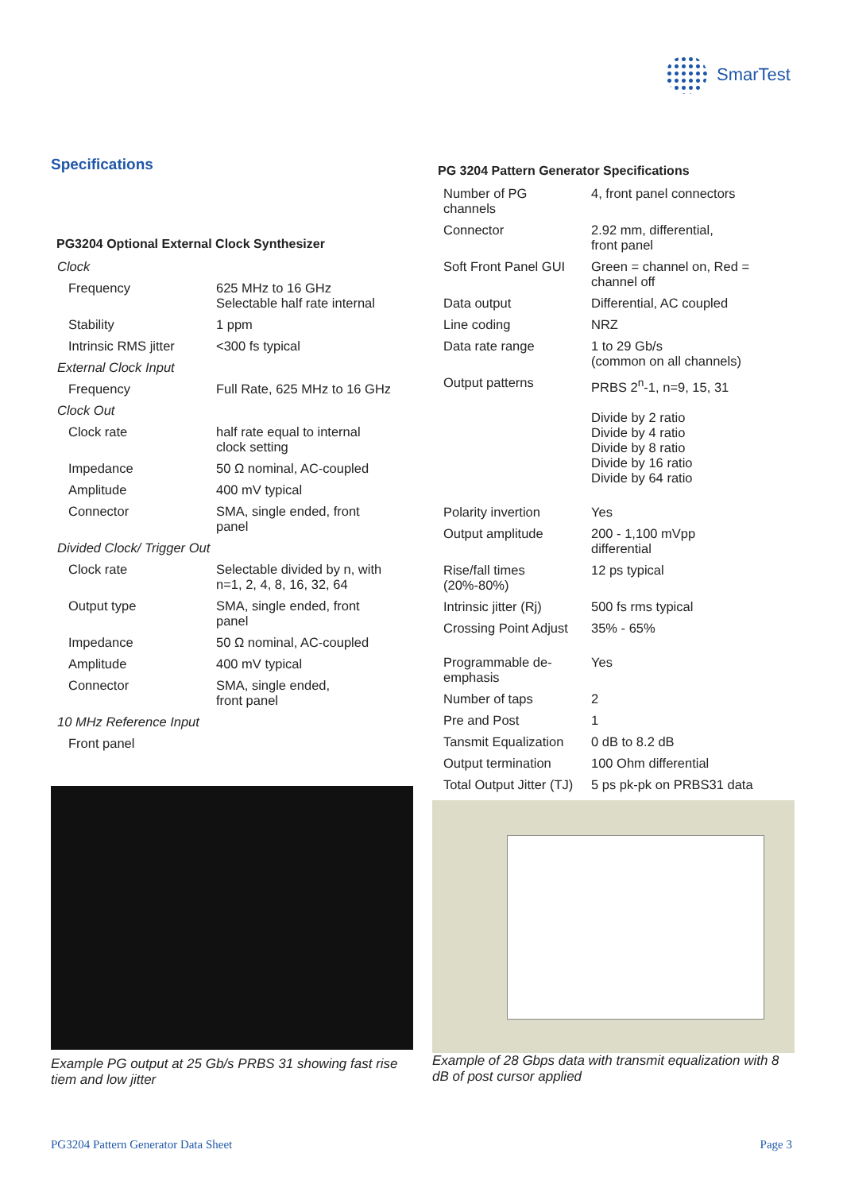SmarTest
Specifications
PG3204 Optional External Clock Synthesizer
| Clock | |
| Frequency | 625 MHz to 16 GHz Selectable half rate internal |
| Stability | 1 ppm |
| Intrinsic RMS jitter | <300 fs typical |
| External Clock Input | |
| Frequency | Full Rate, 625 MHz to 16 GHz |
| Clock Out | |
| Clock rate | half rate equal to internal clock setting |
| Impedance | 50 Ω nominal, AC-coupled |
| Amplitude | 400 mV typical |
| Connector | SMA, single ended, front panel |
| Divided Clock/ Trigger Out | |
| Clock rate | Selectable divided by n, with n=1, 2, 4, 8, 16, 32, 64 |
| Output type | SMA, single ended, front panel |
| Impedance | 50 Ω nominal, AC-coupled |
| Amplitude | 400 mV typical |
| Connector | SMA, single ended, front panel |
| 10 MHz Reference Input | |
| Front panel | |
Example PG output at 25 Gb/s PRBS 31 showing fast rise tiem and low jitter
PG 3204 Pattern Generator Specifications
| Number of PG channels | 4, front panel connectors |
| Connector | 2.92 mm, differential, front panel |
| Soft Front Panel GUI | Green = channel on, Red = channel off |
| Data output | Differential, AC coupled |
| Line coding | NRZ |
| Data rate range | 1 to 29 Gb/s (common on all channels) |
| Output patterns | PRBS 2<sup>n</sup>-1, n=9, 15, 31 Divide by 2 ratio Divide by 4 ratio Divide by 8 ratio Divide by 16 ratio Divide by 64 ratio |
| Polarity invertion | Yes |
| Output amplitude | 200 - 1,100 mVpp differential |
| Rise/fall times (20%-80%) | 12 ps typical |
| Intrinsic jitter (Rj) | 500 fs rms typical |
| Crossing Point Adjust | 35% - 65% |
| Programmable de-emphasis | Yes |
| Number of taps | 2 |
| Pre and Post | 1 |
| Tansmit Equalization | 0 dB to 8.2 dB |
| Output termination | 100 Ohm differential |
| Total Output Jitter (TJ) | 5 ps pk-pk on PRBS31 data |
Example of 28 Gbps data with transmit equalization with 8 dB of post cursor applied
PG3204 Pattern Generator Data Sheet Page 3